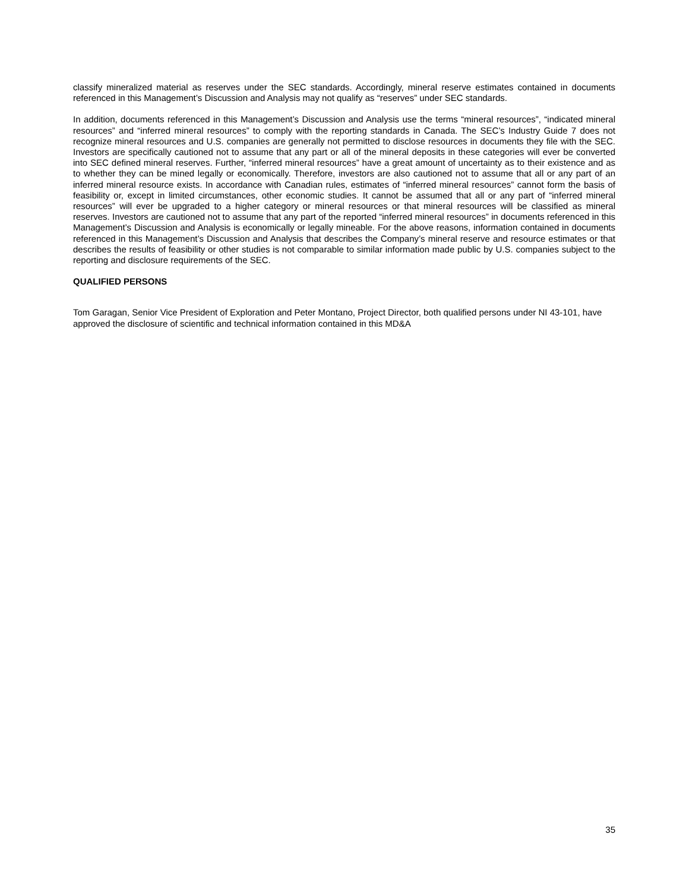classify mineralized material as reserves under the SEC standards. Accordingly, mineral reserve estimates contained in documents referenced in this Management’s Discussion and Analysis may not qualify as “reserves” under SEC standards.
In addition, documents referenced in this Management’s Discussion and Analysis use the terms “mineral resources”, “indicated mineral resources” and “inferred mineral resources” to comply with the reporting standards in Canada. The SEC’s Industry Guide 7 does not recognize mineral resources and U.S. companies are generally not permitted to disclose resources in documents they file with the SEC. Investors are specifically cautioned not to assume that any part or all of the mineral deposits in these categories will ever be converted into SEC defined mineral reserves. Further, “inferred mineral resources” have a great amount of uncertainty as to their existence and as to whether they can be mined legally or economically. Therefore, investors are also cautioned not to assume that all or any part of an inferred mineral resource exists. In accordance with Canadian rules, estimates of “inferred mineral resources” cannot form the basis of feasibility or, except in limited circumstances, other economic studies. It cannot be assumed that all or any part of “inferred mineral resources” will ever be upgraded to a higher category or mineral resources or that mineral resources will be classified as mineral reserves. Investors are cautioned not to assume that any part of the reported “inferred mineral resources” in documents referenced in this Management’s Discussion and Analysis is economically or legally mineable. For the above reasons, information contained in documents referenced in this Management’s Discussion and Analysis that describes the Company’s mineral reserve and resource estimates or that describes the results of feasibility or other studies is not comparable to similar information made public by U.S. companies subject to the reporting and disclosure requirements of the SEC.
QUALIFIED PERSONS
Tom Garagan, Senior Vice President of Exploration and Peter Montano, Project Director, both qualified persons under NI 43-101, have approved the disclosure of scientific and technical information contained in this MD&A
35